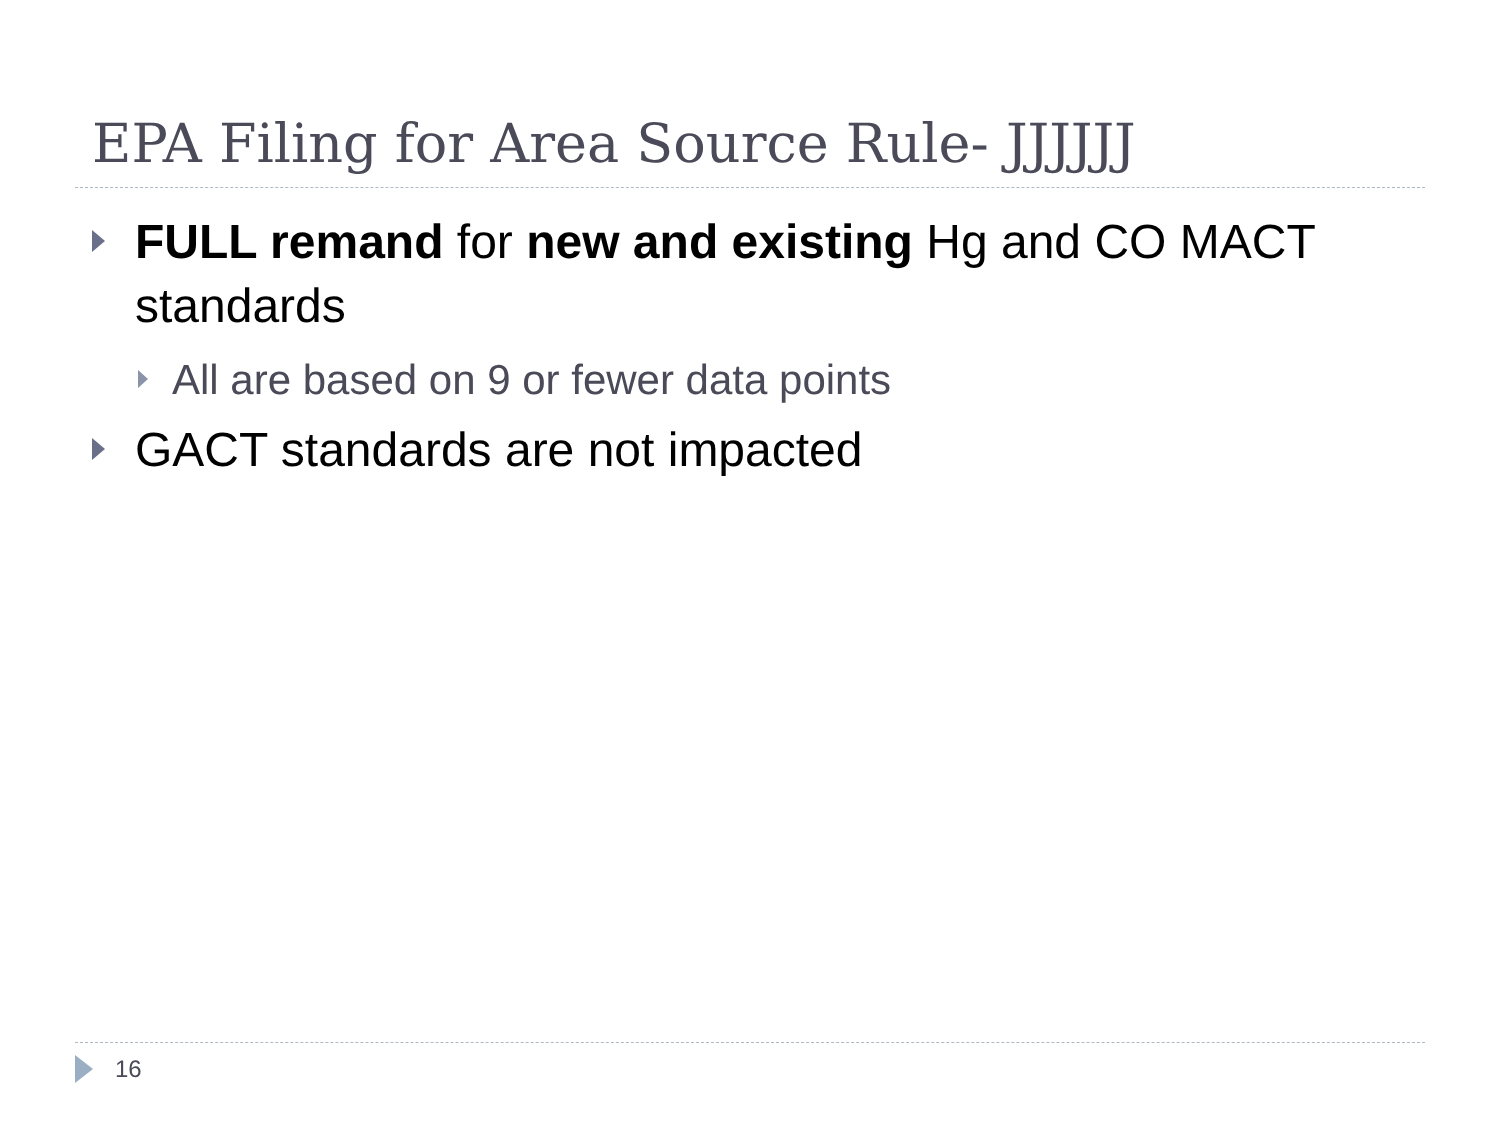EPA Filing for Area Source Rule- JJJJJJ
FULL remand for new and existing Hg and CO MACT standards
All are based on 9 or fewer data points
GACT standards are not impacted
16